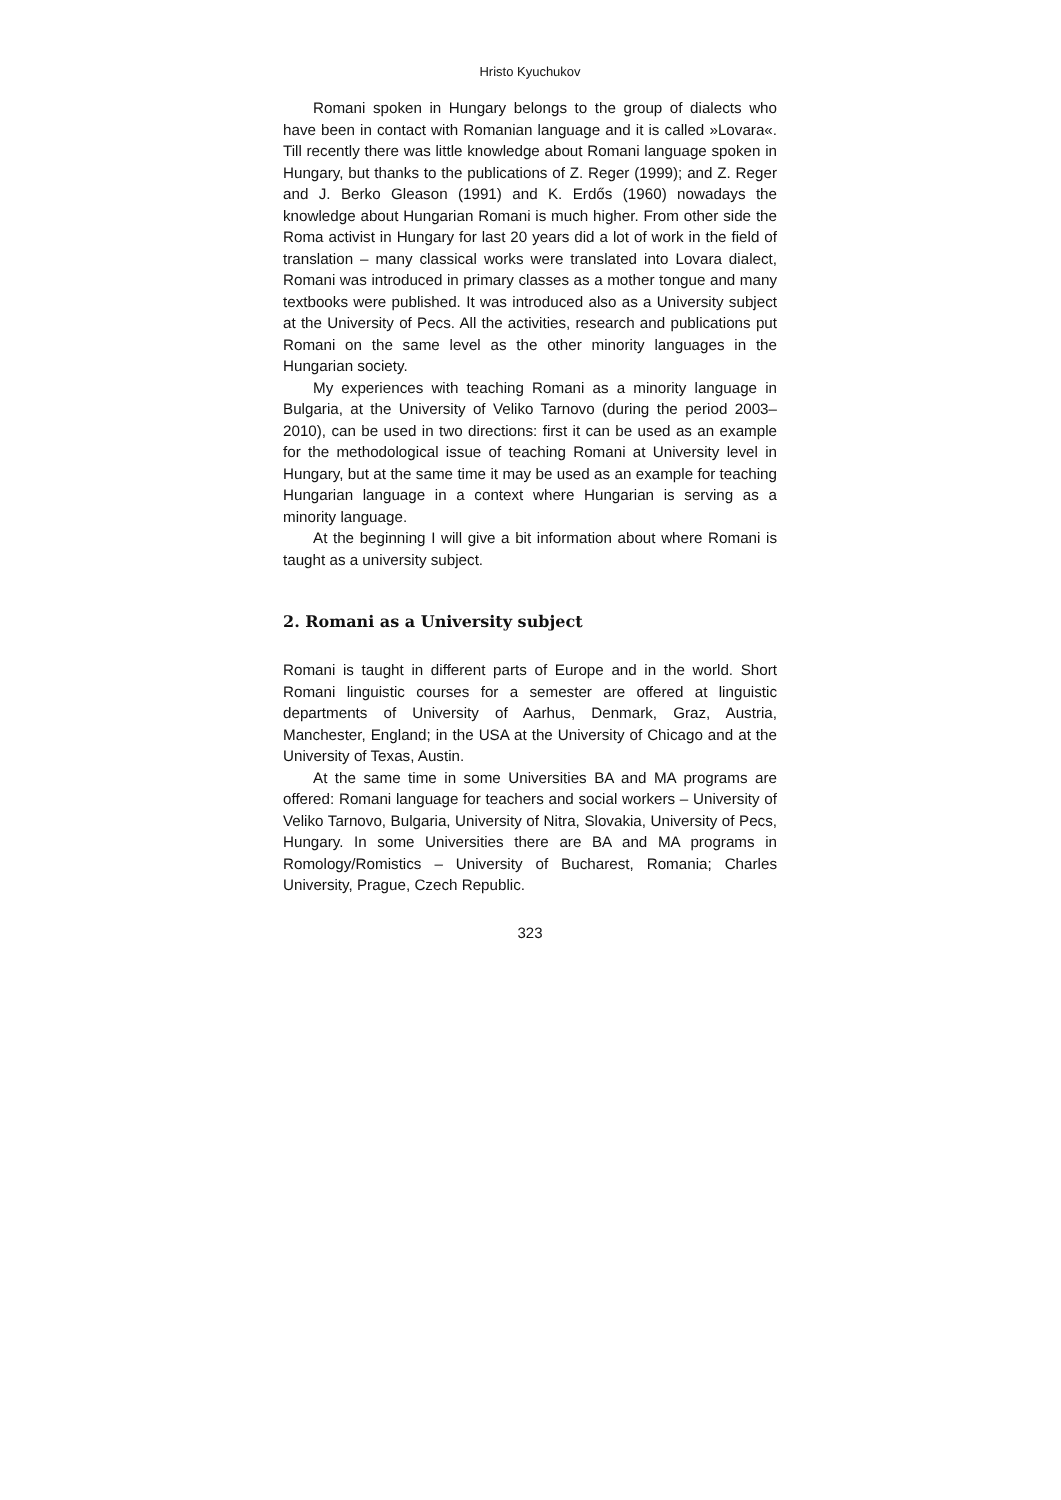Hristo Kyuchukov
Romani spoken in Hungary belongs to the group of dialects who have been in contact with Romanian language and it is called »Lovara«. Till recently there was little knowledge about Romani language spoken in Hungary, but thanks to the publications of Z. Reger (1999); and Z. Reger and J. Berko Gleason (1991) and K. Erdős (1960) nowadays the knowledge about Hungarian Romani is much higher. From other side the Roma activist in Hungary for last 20 years did a lot of work in the field of translation – many classical works were translated into Lovara dialect, Romani was introduced in primary classes as a mother tongue and many textbooks were published. It was introduced also as a University subject at the University of Pecs. All the activities, research and publications put Romani on the same level as the other minority languages in the Hungarian society.
My experiences with teaching Romani as a minority language in Bulgaria, at the University of Veliko Tarnovo (during the period 2003–2010), can be used in two directions: first it can be used as an example for the methodological issue of teaching Romani at University level in Hungary, but at the same time it may be used as an example for teaching Hungarian language in a context where Hungarian is serving as a minority language.
At the beginning I will give a bit information about where Romani is taught as a university subject.
2. Romani as a University subject
Romani is taught in different parts of Europe and in the world. Short Romani linguistic courses for a semester are offered at linguistic departments of University of Aarhus, Denmark, Graz, Austria, Manchester, England; in the USA at the University of Chicago and at the University of Texas, Austin.
At the same time in some Universities BA and MA programs are offered: Romani language for teachers and social workers – University of Veliko Tarnovo, Bulgaria, University of Nitra, Slovakia, University of Pecs, Hungary. In some Universities there are BA and MA programs in Romology/Romistics – University of Bucharest, Romania; Charles University, Prague, Czech Republic.
323